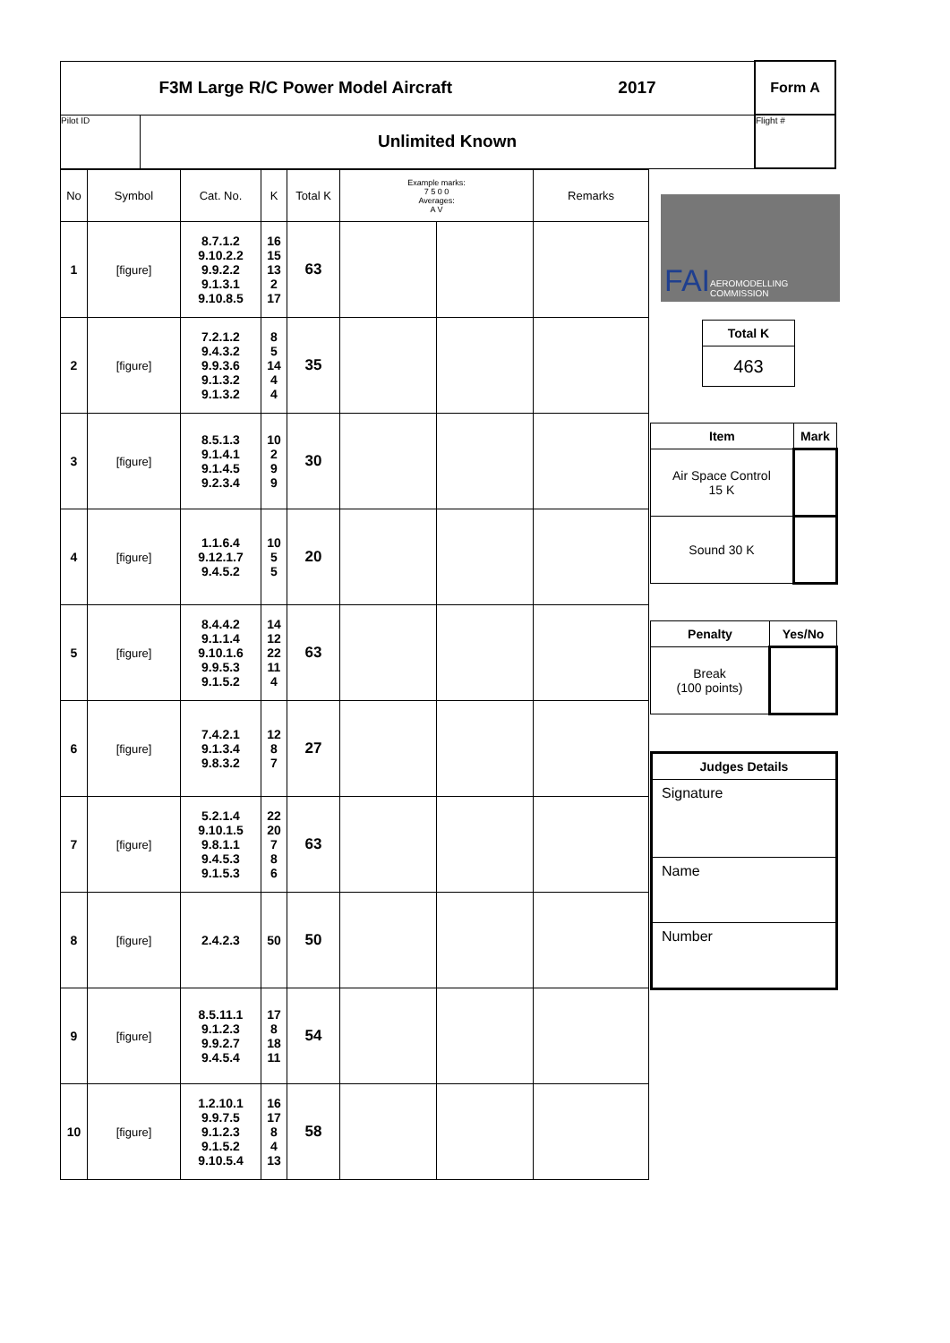| F3M Large R/C Power Model Aircraft 2017 | | Form A |
| Pilot ID | Unlimited Known | Flight # |
| No | Symbol | Cat. No. | K | Total K | Example marks: 7 5 0 0 Averages: A V | | Remarks |
| 1 | [figure] | 8.7.1.2 9.10.2.2 9.9.2.2 9.1.3.1 9.10.8.5 | 16 15 13 2 17 | 63 | | | |
| 2 | [figure] | 7.2.1.2 9.4.3.2 9.9.3.6 9.1.3.2 9.1.3.2 | 8 5 14 4 4 | 35 | | | |
| 3 | [figure] | 8.5.1.3 9.1.4.1 9.1.4.5 9.2.3.4 | 10 2 9 9 | 30 | | | |
| 4 | [figure] | 1.1.6.4 9.12.1.7 9.4.5.2 | 10 5 5 | 20 | | | |
| 5 | [figure] | 8.4.4.2 9.1.1.4 9.10.1.6 9.9.5.3 9.1.5.2 | 14 12 22 11 4 | 63 | | | |
| 6 | [figure] | 7.4.2.1 9.1.3.4 9.8.3.2 | 12 8 7 | 27 | | | |
| 7 | [figure] | 5.2.1.4 9.10.1.5 9.8.1.1 9.4.5.3 9.1.5.3 | 22 20 7 8 6 | 63 | | | |
| 8 | [figure] | 2.4.2.3 | 50 | 50 | | | |
| 9 | [figure] | 8.5.11.1 9.1.2.3 9.9.2.7 9.4.5.4 | 17 8 18 11 | 54 | | | |
| 10 | [figure] | 1.2.10.1 9.9.7.5 9.1.2.3 9.1.5.2 9.10.5.4 | 16 17 8 4 13 | 58 | | | |
FAI AEROMODELLING COMMISSION
| Total K |
| --- |
| 463 |
| Item | Mark |
| --- | --- |
| Air Space Control 15 K | |
| Sound 30 K | |
| Penalty | Yes/No |
| --- | --- |
| Break (100 points) | |
| Judges Details |
| --- |
| Signature |
| Name |
| Number |